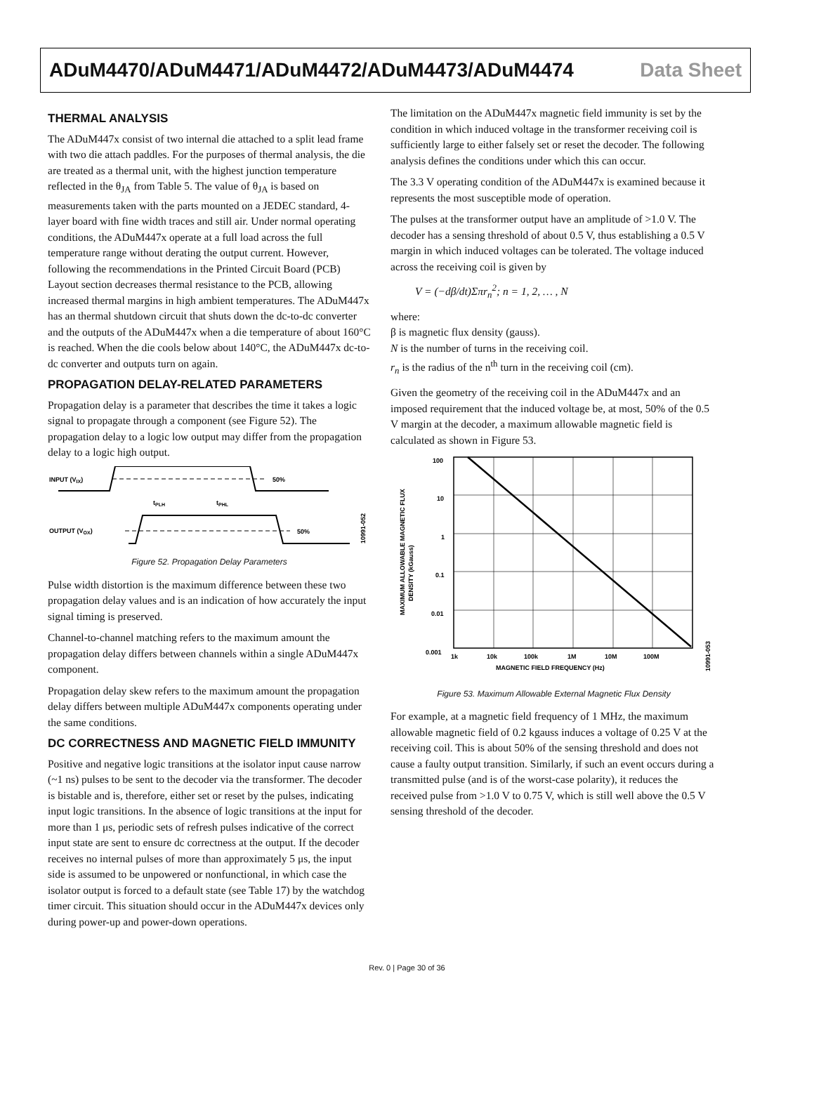ADuM4470/ADuM4471/ADuM4472/ADuM4473/ADuM4474 Data Sheet
THERMAL ANALYSIS
The ADuM447x consist of two internal die attached to a split lead frame with two die attach paddles. For the purposes of thermal analysis, the die are treated as a thermal unit, with the highest junction temperature reflected in the θ<sub>JA</sub> from Table 5. The value of θ<sub>JA</sub> is based on measurements taken with the parts mounted on a JEDEC standard, 4-layer board with fine width traces and still air. Under normal operating conditions, the ADuM447x operate at a full load across the full temperature range without derating the output current. However, following the recommendations in the Printed Circuit Board (PCB) Layout section decreases thermal resistance to the PCB, allowing increased thermal margins in high ambient temperatures. The ADuM447x has an thermal shutdown circuit that shuts down the dc-to-dc converter and the outputs of the ADuM447x when a die temperature of about 160°C is reached. When the die cools below about 140°C, the ADuM447x dc-to-dc converter and outputs turn on again.
PROPAGATION DELAY-RELATED PARAMETERS
Propagation delay is a parameter that describes the time it takes a logic signal to propagate through a component (see Figure 52). The propagation delay to a logic low output may differ from the propagation delay to a logic high output.
INPUT (VIX)
50%
tPLH
tPHL
OUTPUT (VOX)
50%
10991-052
Figure 52. Propagation Delay Parameters
Pulse width distortion is the maximum difference between these two propagation delay values and is an indication of how accurately the input signal timing is preserved.
Channel-to-channel matching refers to the maximum amount the propagation delay differs between channels within a single ADuM447x component.
Propagation delay skew refers to the maximum amount the propagation delay differs between multiple ADuM447x components operating under the same conditions.
DC CORRECTNESS AND MAGNETIC FIELD IMMUNITY
Positive and negative logic transitions at the isolator input cause narrow (~1 ns) pulses to be sent to the decoder via the transformer. The decoder is bistable and is, therefore, either set or reset by the pulses, indicating input logic transitions. In the absence of logic transitions at the input for more than 1 μs, periodic sets of refresh pulses indicative of the correct input state are sent to ensure dc correctness at the output. If the decoder receives no internal pulses of more than approximately 5 μs, the input side is assumed to be unpowered or nonfunctional, in which case the isolator output is forced to a default state (see Table 17) by the watchdog timer circuit. This situation should occur in the ADuM447x devices only during power-up and power-down operations.
The limitation on the ADuM447x magnetic field immunity is set by the condition in which induced voltage in the transformer receiving coil is sufficiently large to either falsely set or reset the decoder. The following analysis defines the conditions under which this can occur.
The 3.3 V operating condition of the ADuM447x is examined because it represents the most susceptible mode of operation.
The pulses at the transformer output have an amplitude of >1.0 V. The decoder has a sensing threshold of about 0.5 V, thus establishing a 0.5 V margin in which induced voltages can be tolerated. The voltage induced across the receiving coil is given by
V = (−dβ/dt)Σπr<sub>n</sub><sup>2</sup>; n = 1, 2, … , N
where:
β is magnetic flux density (gauss).
N is the number of turns in the receiving coil.
r<sub>n</sub> is the radius of the n<sup>th</sup> turn in the receiving coil (cm).
Given the geometry of the receiving coil in the ADuM447x and an imposed requirement that the induced voltage be, at most, 50% of the 0.5 V margin at the decoder, a maximum allowable magnetic field is calculated as shown in Figure 53.
MAXIMUM ALLOWABLE MAGNETIC FLUX
DENSITY (kGauss)
100
10
1
0.1
0.01
0.001
1k
10k
100k
1M
10M
100M
MAGNETIC FIELD FREQUENCY (Hz)
10991-053
Figure 53. Maximum Allowable External Magnetic Flux Density
For example, at a magnetic field frequency of 1 MHz, the maximum allowable magnetic field of 0.2 kgauss induces a voltage of 0.25 V at the receiving coil. This is about 50% of the sensing threshold and does not cause a faulty output transition. Similarly, if such an event occurs during a transmitted pulse (and is of the worst-case polarity), it reduces the received pulse from >1.0 V to 0.75 V, which is still well above the 0.5 V sensing threshold of the decoder.
Rev. 0 | Page 30 of 36